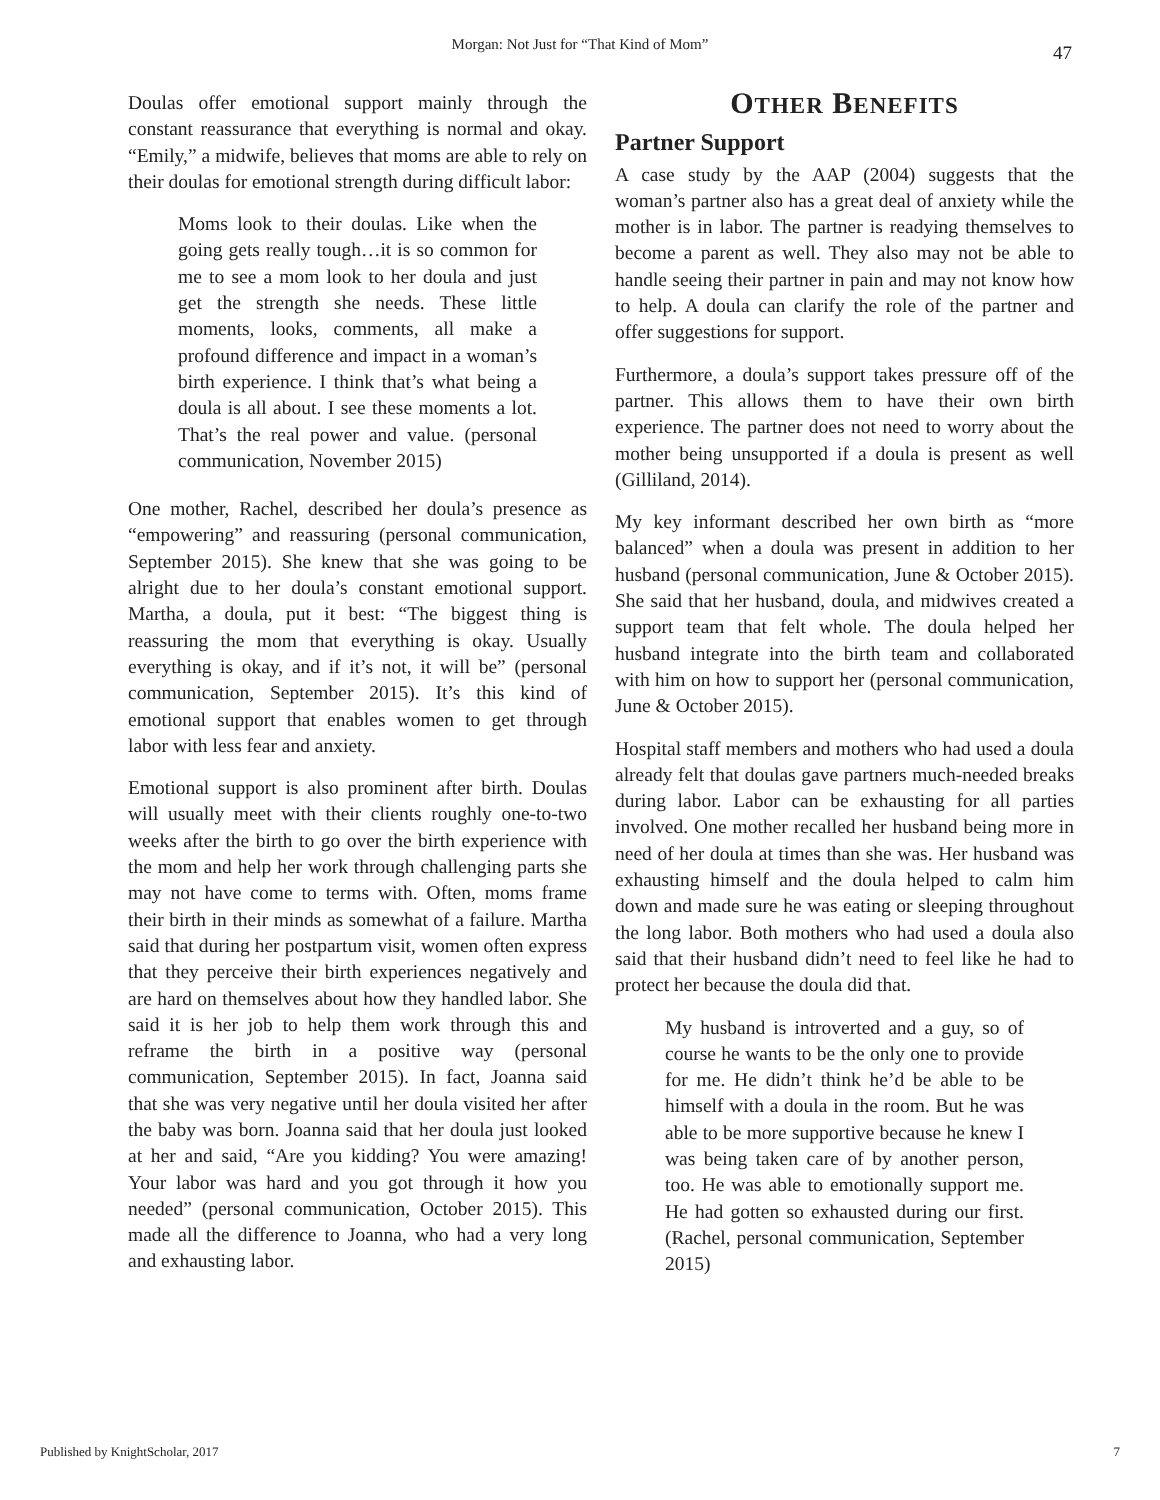Morgan: Not Just for “That Kind of Mom” 47
Doulas offer emotional support mainly through the constant reassurance that everything is normal and okay. “Emily,” a midwife, believes that moms are able to rely on their doulas for emotional strength during difficult labor:
Moms look to their doulas. Like when the going gets really tough…it is so common for me to see a mom look to her doula and just get the strength she needs. These little moments, looks, comments, all make a profound difference and impact in a woman’s birth experience. I think that’s what being a doula is all about. I see these moments a lot. That’s the real power and value. (personal communication, November 2015)
One mother, Rachel, described her doula’s presence as “empowering” and reassuring (personal communication, September 2015). She knew that she was going to be alright due to her doula’s constant emotional support. Martha, a doula, put it best: “The biggest thing is reassuring the mom that everything is okay. Usually everything is okay, and if it’s not, it will be” (personal communication, September 2015). It’s this kind of emotional support that enables women to get through labor with less fear and anxiety.
Emotional support is also prominent after birth. Doulas will usually meet with their clients roughly one-to-two weeks after the birth to go over the birth experience with the mom and help her work through challenging parts she may not have come to terms with. Often, moms frame their birth in their minds as somewhat of a failure. Martha said that during her postpartum visit, women often express that they perceive their birth experiences negatively and are hard on themselves about how they handled labor. She said it is her job to help them work through this and reframe the birth in a positive way (personal communication, September 2015). In fact, Joanna said that she was very negative until her doula visited her after the baby was born. Joanna said that her doula just looked at her and said, “Are you kidding? You were amazing! Your labor was hard and you got through it how you needed” (personal communication, October 2015). This made all the difference to Joanna, who had a very long and exhausting labor.
OTHER BENEFITS
Partner Support
A case study by the AAP (2004) suggests that the woman’s partner also has a great deal of anxiety while the mother is in labor. The partner is readying themselves to become a parent as well. They also may not be able to handle seeing their partner in pain and may not know how to help. A doula can clarify the role of the partner and offer suggestions for support.
Furthermore, a doula’s support takes pressure off of the partner. This allows them to have their own birth experience. The partner does not need to worry about the mother being unsupported if a doula is present as well (Gilliland, 2014).
My key informant described her own birth as “more balanced” when a doula was present in addition to her husband (personal communication, June & October 2015). She said that her husband, doula, and midwives created a support team that felt whole. The doula helped her husband integrate into the birth team and collaborated with him on how to support her (personal communication, June & October 2015).
Hospital staff members and mothers who had used a doula already felt that doulas gave partners much-needed breaks during labor. Labor can be exhausting for all parties involved. One mother recalled her husband being more in need of her doula at times than she was. Her husband was exhausting himself and the doula helped to calm him down and made sure he was eating or sleeping throughout the long labor. Both mothers who had used a doula also said that their husband didn’t need to feel like he had to protect her because the doula did that.
My husband is introverted and a guy, so of course he wants to be the only one to provide for me. He didn’t think he’d be able to be himself with a doula in the room. But he was able to be more supportive because he knew I was being taken care of by another person, too. He was able to emotionally support me. He had gotten so exhausted during our first. (Rachel, personal communication, September 2015)
Published by KnightScholar, 2017 7